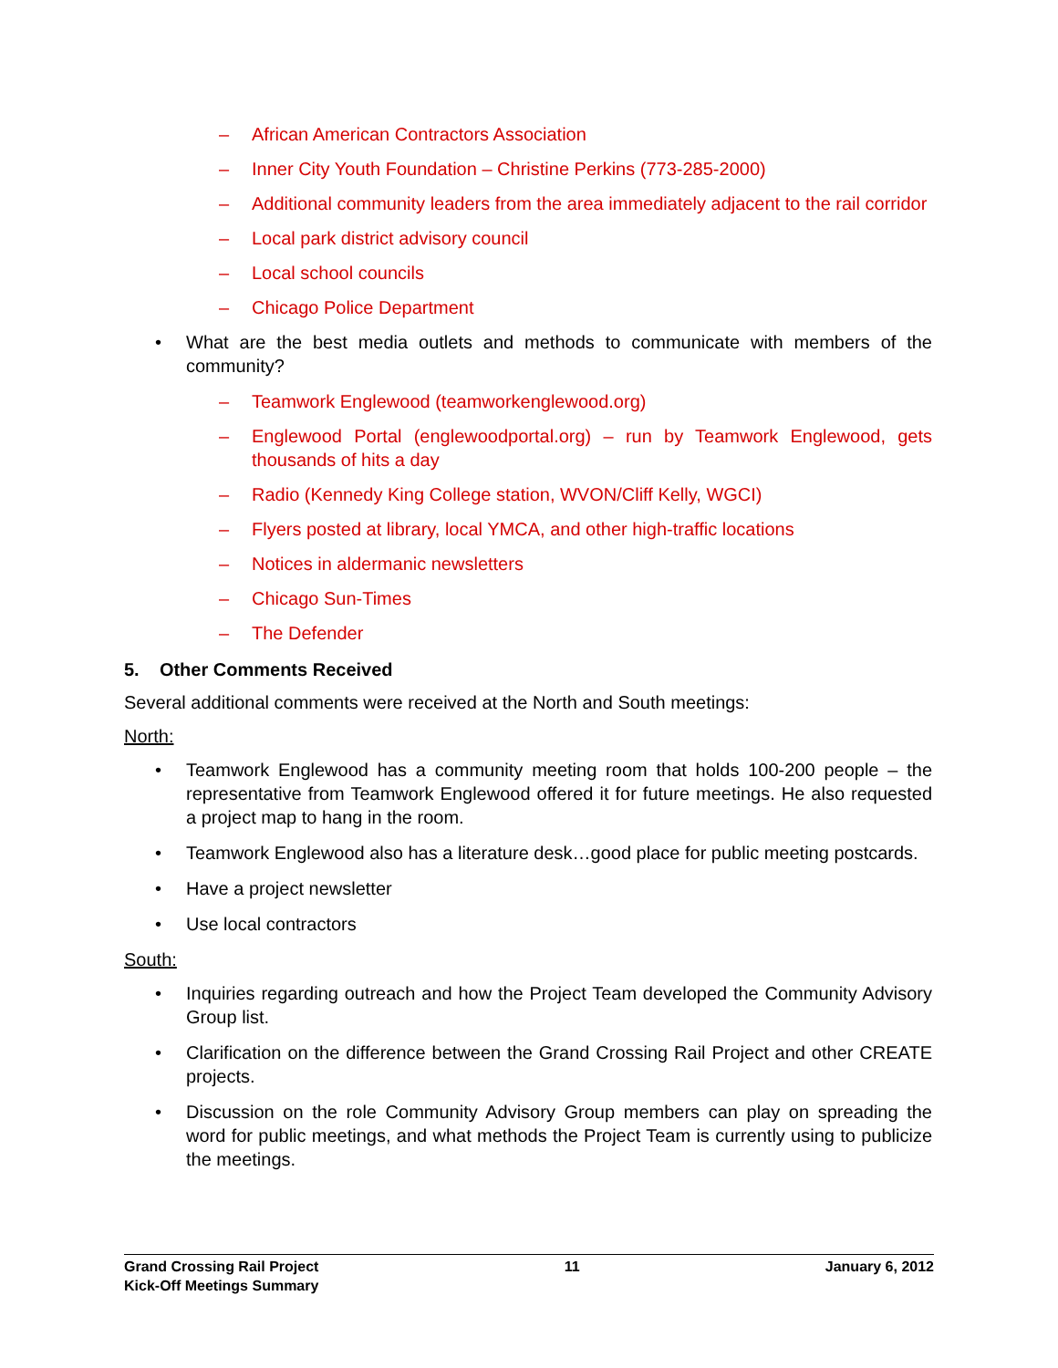– African American Contractors Association
– Inner City Youth Foundation – Christine Perkins (773-285-2000)
– Additional community leaders from the area immediately adjacent to the rail corridor
– Local park district advisory council
– Local school councils
– Chicago Police Department
• What are the best media outlets and methods to communicate with members of the community?
– Teamwork Englewood (teamworkenglewood.org)
– Englewood Portal (englewoodportal.org) – run by Teamwork Englewood, gets thousands of hits a day
– Radio (Kennedy King College station, WVON/Cliff Kelly, WGCI)
– Flyers posted at library, local YMCA, and other high-traffic locations
– Notices in aldermanic newsletters
– Chicago Sun-Times
– The Defender
5. Other Comments Received
Several additional comments were received at the North and South meetings:
North:
• Teamwork Englewood has a community meeting room that holds 100-200 people – the representative from Teamwork Englewood offered it for future meetings. He also requested a project map to hang in the room.
• Teamwork Englewood also has a literature desk…good place for public meeting postcards.
• Have a project newsletter
• Use local contractors
South:
• Inquiries regarding outreach and how the Project Team developed the Community Advisory Group list.
• Clarification on the difference between the Grand Crossing Rail Project and other CREATE projects.
• Discussion on the role Community Advisory Group members can play on spreading the word for public meetings, and what methods the Project Team is currently using to publicize the meetings.
Grand Crossing Rail Project
Kick-Off Meetings Summary 11 January 6, 2012